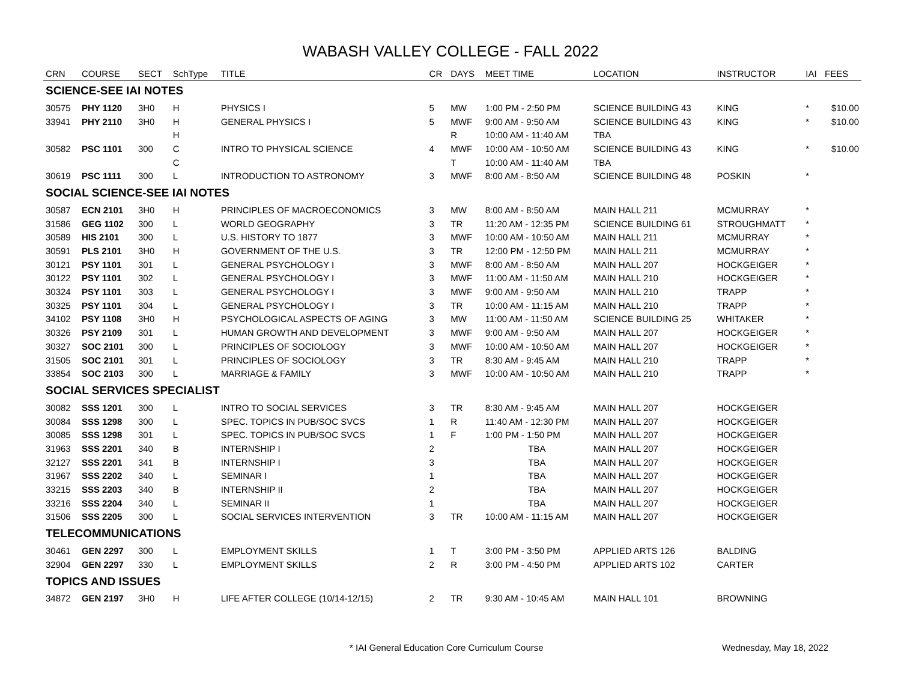WABASH VALLEY COLLEGE - FALL 2022
| CRN | COURSE | SECT | SchType | TITLE | CR | DAYS | MEET TIME | LOCATION | INSTRUCTOR | IAI | FEES |
| --- | --- | --- | --- | --- | --- | --- | --- | --- | --- | --- | --- |
| SCIENCE-SEE IAI NOTES | | | | | | | | | | | |
| 30575 | PHY 1120 | 3H0 | H | PHYSICS I | 5 | MW | 1:00 PM - 2:50 PM | SCIENCE BUILDING 43 | KING | * | $10.00 |
| 33941 | PHY 2110 | 3H0 | H | GENERAL PHYSICS I | 5 | MWF | 9:00 AM - 9:50 AM | SCIENCE BUILDING 43 | KING | * | $10.00 |
| | | | H | | | R | 10:00 AM - 11:40 AM | TBA | | | |
| 30582 | PSC 1101 | 300 | C | INTRO TO PHYSICAL SCIENCE | 4 | MWF | 10:00 AM - 10:50 AM | SCIENCE BUILDING 43 | KING | * | $10.00 |
| | | | C | | | T | 10:00 AM - 11:40 AM | TBA | | | |
| 30619 | PSC 1111 | 300 | L | INTRODUCTION TO ASTRONOMY | 3 | MWF | 8:00 AM - 8:50 AM | SCIENCE BUILDING 48 | POSKIN | * | |
| SOCIAL SCIENCE-SEE IAI NOTES | | | | | | | | | | | |
| 30587 | ECN 2101 | 3H0 | H | PRINCIPLES OF MACROECONOMICS | 3 | MW | 8:00 AM - 8:50 AM | MAIN HALL 211 | MCMURRAY | * | |
| 31586 | GEG 1102 | 300 | L | WORLD GEOGRAPHY | 3 | TR | 11:20 AM - 12:35 PM | SCIENCE BUILDING 61 | STROUGHMATT | * | |
| 30589 | HIS 2101 | 300 | L | U.S. HISTORY TO 1877 | 3 | MWF | 10:00 AM - 10:50 AM | MAIN HALL 211 | MCMURRAY | * | |
| 30591 | PLS 2101 | 3H0 | H | GOVERNMENT OF THE U.S. | 3 | TR | 12:00 PM - 12:50 PM | MAIN HALL 211 | MCMURRAY | * | |
| 30121 | PSY 1101 | 301 | L | GENERAL PSYCHOLOGY I | 3 | MWF | 8:00 AM - 8:50 AM | MAIN HALL 207 | HOCKGEIGER | * | |
| 30122 | PSY 1101 | 302 | L | GENERAL PSYCHOLOGY I | 3 | MWF | 11:00 AM - 11:50 AM | MAIN HALL 210 | HOCKGEIGER | * | |
| 30324 | PSY 1101 | 303 | L | GENERAL PSYCHOLOGY I | 3 | MWF | 9:00 AM - 9:50 AM | MAIN HALL 210 | TRAPP | * | |
| 30325 | PSY 1101 | 304 | L | GENERAL PSYCHOLOGY I | 3 | TR | 10:00 AM - 11:15 AM | MAIN HALL 210 | TRAPP | * | |
| 34102 | PSY 1108 | 3H0 | H | PSYCHOLOGICAL ASPECTS OF AGING | 3 | MW | 11:00 AM - 11:50 AM | SCIENCE BUILDING 25 | WHITAKER | * | |
| 30326 | PSY 2109 | 301 | L | HUMAN GROWTH AND DEVELOPMENT | 3 | MWF | 9:00 AM - 9:50 AM | MAIN HALL 207 | HOCKGEIGER | * | |
| 30327 | SOC 2101 | 300 | L | PRINCIPLES OF SOCIOLOGY | 3 | MWF | 10:00 AM - 10:50 AM | MAIN HALL 207 | HOCKGEIGER | * | |
| 31505 | SOC 2101 | 301 | L | PRINCIPLES OF SOCIOLOGY | 3 | TR | 8:30 AM - 9:45 AM | MAIN HALL 210 | TRAPP | * | |
| 33854 | SOC 2103 | 300 | L | MARRIAGE & FAMILY | 3 | MWF | 10:00 AM - 10:50 AM | MAIN HALL 210 | TRAPP | * | |
| SOCIAL SERVICES SPECIALIST | | | | | | | | | | | |
| 30082 | SSS 1201 | 300 | L | INTRO TO SOCIAL SERVICES | 3 | TR | 8:30 AM - 9:45 AM | MAIN HALL 207 | HOCKGEIGER | | |
| 30084 | SSS 1298 | 300 | L | SPEC. TOPICS IN PUB/SOC SVCS | 1 | R | 11:40 AM - 12:30 PM | MAIN HALL 207 | HOCKGEIGER | | |
| 30085 | SSS 1298 | 301 | L | SPEC. TOPICS IN PUB/SOC SVCS | 1 | F | 1:00 PM - 1:50 PM | MAIN HALL 207 | HOCKGEIGER | | |
| 31963 | SSS 2201 | 340 | B | INTERNSHIP I | 2 | | TBA | MAIN HALL 207 | HOCKGEIGER | | |
| 32127 | SSS 2201 | 341 | B | INTERNSHIP I | 3 | | TBA | MAIN HALL 207 | HOCKGEIGER | | |
| 31967 | SSS 2202 | 340 | L | SEMINAR I | 1 | | TBA | MAIN HALL 207 | HOCKGEIGER | | |
| 33215 | SSS 2203 | 340 | B | INTERNSHIP II | 2 | | TBA | MAIN HALL 207 | HOCKGEIGER | | |
| 33216 | SSS 2204 | 340 | L | SEMINAR II | 1 | | TBA | MAIN HALL 207 | HOCKGEIGER | | |
| 31506 | SSS 2205 | 300 | L | SOCIAL SERVICES INTERVENTION | 3 | TR | 10:00 AM - 11:15 AM | MAIN HALL 207 | HOCKGEIGER | | |
| TELECOMMUNICATIONS | | | | | | | | | | | |
| 30461 | GEN 2297 | 300 | L | EMPLOYMENT SKILLS | 1 | T | 3:00 PM - 3:50 PM | APPLIED ARTS 126 | BALDING | | |
| 32904 | GEN 2297 | 330 | L | EMPLOYMENT SKILLS | 2 | R | 3:00 PM - 4:50 PM | APPLIED ARTS 102 | CARTER | | |
| TOPICS AND ISSUES | | | | | | | | | | | |
| 34872 | GEN 2197 | 3H0 | H | LIFE AFTER COLLEGE (10/14-12/15) | 2 | TR | 9:30 AM - 10:45 AM | MAIN HALL 101 | BROWNING | | |
* IAI General Education Core Curriculum Course Wednesday, May 18, 2022